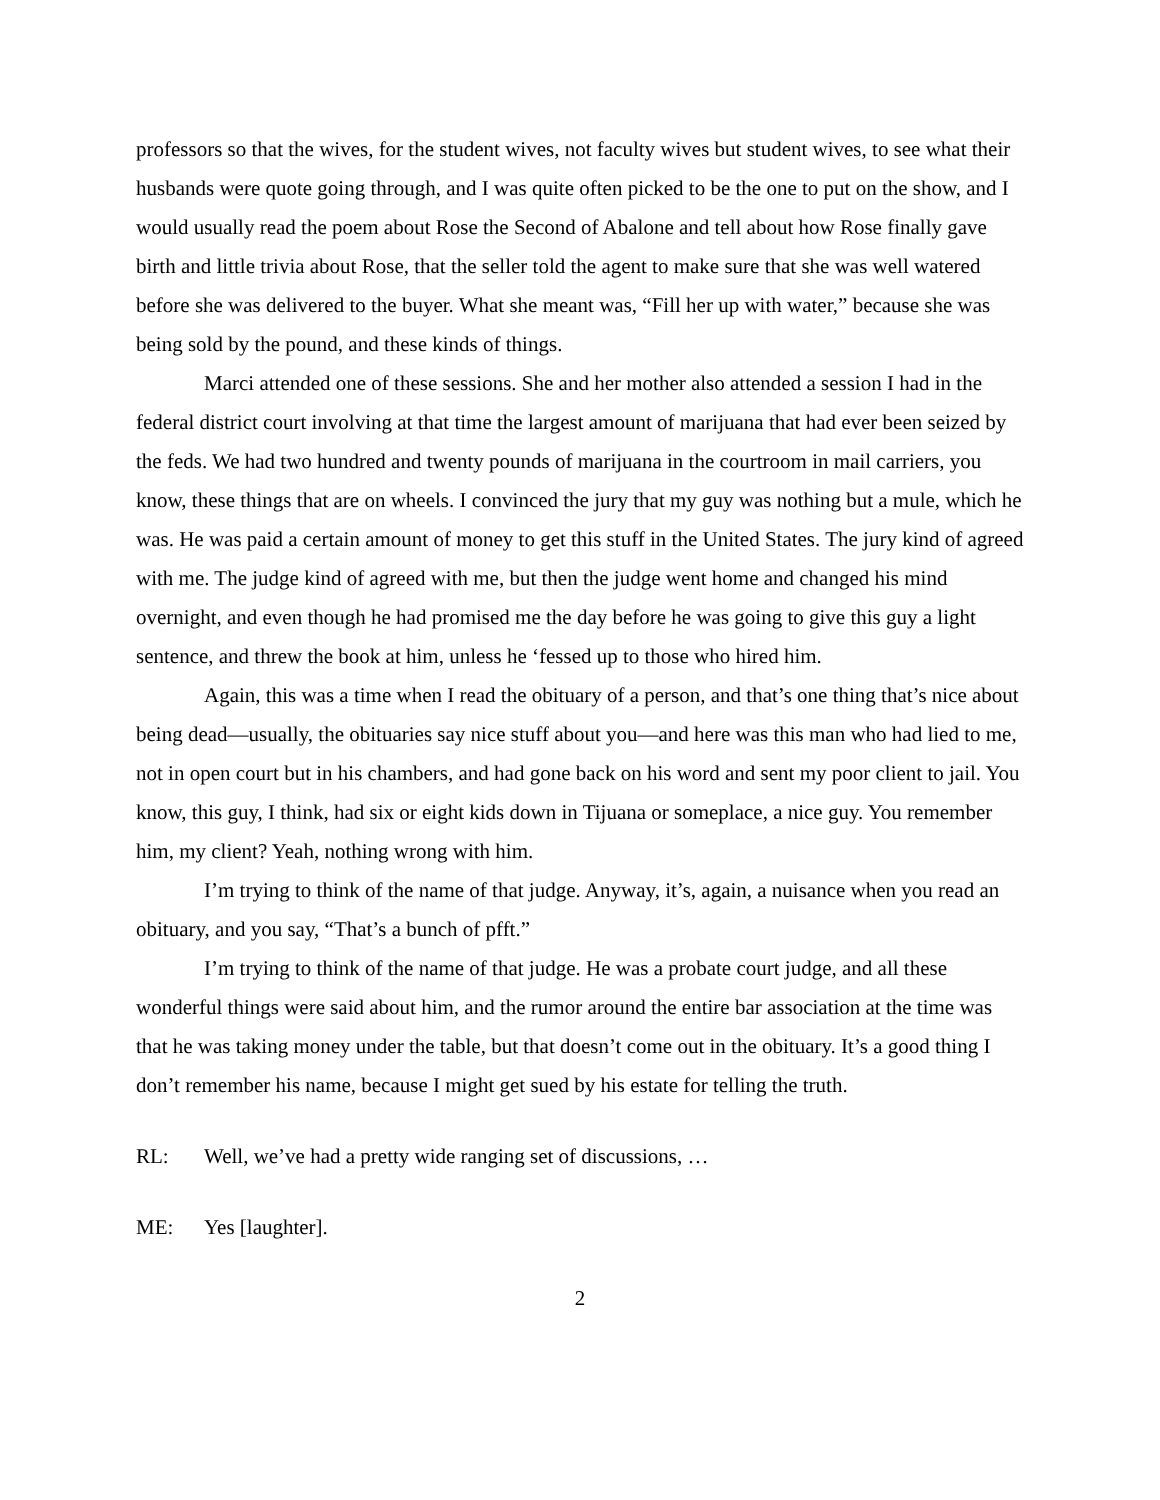professors so that the wives, for the student wives, not faculty wives but student wives, to see what their husbands were quote going through, and I was quite often picked to be the one to put on the show, and I would usually read the poem about Rose the Second of Abalone and tell about how Rose finally gave birth and little trivia about Rose, that the seller told the agent to make sure that she was well watered before she was delivered to the buyer. What she meant was, “Fill her up with water,” because she was being sold by the pound, and these kinds of things.
Marci attended one of these sessions. She and her mother also attended a session I had in the federal district court involving at that time the largest amount of marijuana that had ever been seized by the feds. We had two hundred and twenty pounds of marijuana in the courtroom in mail carriers, you know, these things that are on wheels. I convinced the jury that my guy was nothing but a mule, which he was. He was paid a certain amount of money to get this stuff in the United States. The jury kind of agreed with me. The judge kind of agreed with me, but then the judge went home and changed his mind overnight, and even though he had promised me the day before he was going to give this guy a light sentence, and threw the book at him, unless he ‘fessed up to those who hired him.
Again, this was a time when I read the obituary of a person, and that’s one thing that’s nice about being dead—usually, the obituaries say nice stuff about you—and here was this man who had lied to me, not in open court but in his chambers, and had gone back on his word and sent my poor client to jail. You know, this guy, I think, had six or eight kids down in Tijuana or someplace, a nice guy. You remember him, my client? Yeah, nothing wrong with him.
I’m trying to think of the name of that judge. Anyway, it’s, again, a nuisance when you read an obituary, and you say, “That’s a bunch of pfft.”
I’m trying to think of the name of that judge. He was a probate court judge, and all these wonderful things were said about him, and the rumor around the entire bar association at the time was that he was taking money under the table, but that doesn’t come out in the obituary. It’s a good thing I don’t remember his name, because I might get sued by his estate for telling the truth.
RL: Well, we’ve had a pretty wide ranging set of discussions, …
ME: Yes [laughter].
2